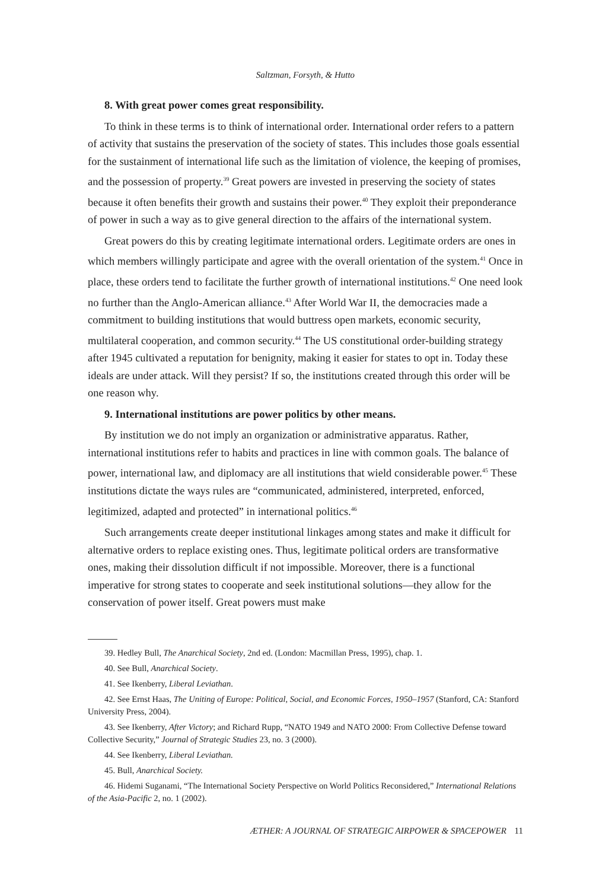Saltzman, Forsyth, & Hutto
8. With great power comes great responsibility.
To think in these terms is to think of international order. International order refers to a pattern of activity that sustains the preservation of the society of states. This includes those goals essential for the sustainment of international life such as the limitation of violence, the keeping of promises, and the possession of property.<sup>39</sup> Great powers are invested in preserving the society of states because it often benefits their growth and sustains their power.<sup>40</sup> They exploit their preponderance of power in such a way as to give general direction to the affairs of the international system.
Great powers do this by creating legitimate international orders. Legitimate orders are ones in which members willingly participate and agree with the overall orientation of the system.<sup>41</sup> Once in place, these orders tend to facilitate the further growth of international institutions.<sup>42</sup> One need look no further than the Anglo-American alliance.<sup>43</sup> After World War II, the democracies made a commitment to building institutions that would buttress open markets, economic security, multilateral cooperation, and common security.<sup>44</sup> The US constitutional order-building strategy after 1945 cultivated a reputation for benignity, making it easier for states to opt in. Today these ideals are under attack. Will they persist? If so, the institutions created through this order will be one reason why.
9. International institutions are power politics by other means.
By institution we do not imply an organization or administrative apparatus. Rather, international institutions refer to habits and practices in line with common goals. The balance of power, international law, and diplomacy are all institutions that wield considerable power.<sup>45</sup> These institutions dictate the ways rules are “communicated, administered, interpreted, enforced, legitimized, adapted and protected” in international politics.<sup>46</sup>
Such arrangements create deeper institutional linkages among states and make it difficult for alternative orders to replace existing ones. Thus, legitimate political orders are transformative ones, making their dissolution difficult if not impossible. Moreover, there is a functional imperative for strong states to cooperate and seek institutional solutions—they allow for the conservation of power itself. Great powers must make
39. Hedley Bull, The Anarchical Society, 2nd ed. (London: Macmillan Press, 1995), chap. 1.
40. See Bull, Anarchical Society.
41. See Ikenberry, Liberal Leviathan.
42. See Ernst Haas, The Uniting of Europe: Political, Social, and Economic Forces, 1950–1957 (Stanford, CA: Stanford University Press, 2004).
43. See Ikenberry, After Victory; and Richard Rupp, “NATO 1949 and NATO 2000: From Collective Defense toward Collective Security,” Journal of Strategic Studies 23, no. 3 (2000).
44. See Ikenberry, Liberal Leviathan.
45. Bull, Anarchical Society.
46. Hidemi Suganami, “The International Society Perspective on World Politics Reconsidered,” International Relations of the Asia-Pacific 2, no. 1 (2002).
ÆTHER: A JOURNAL OF STRATEGIC AIRPOWER & SPACEPOWER 11